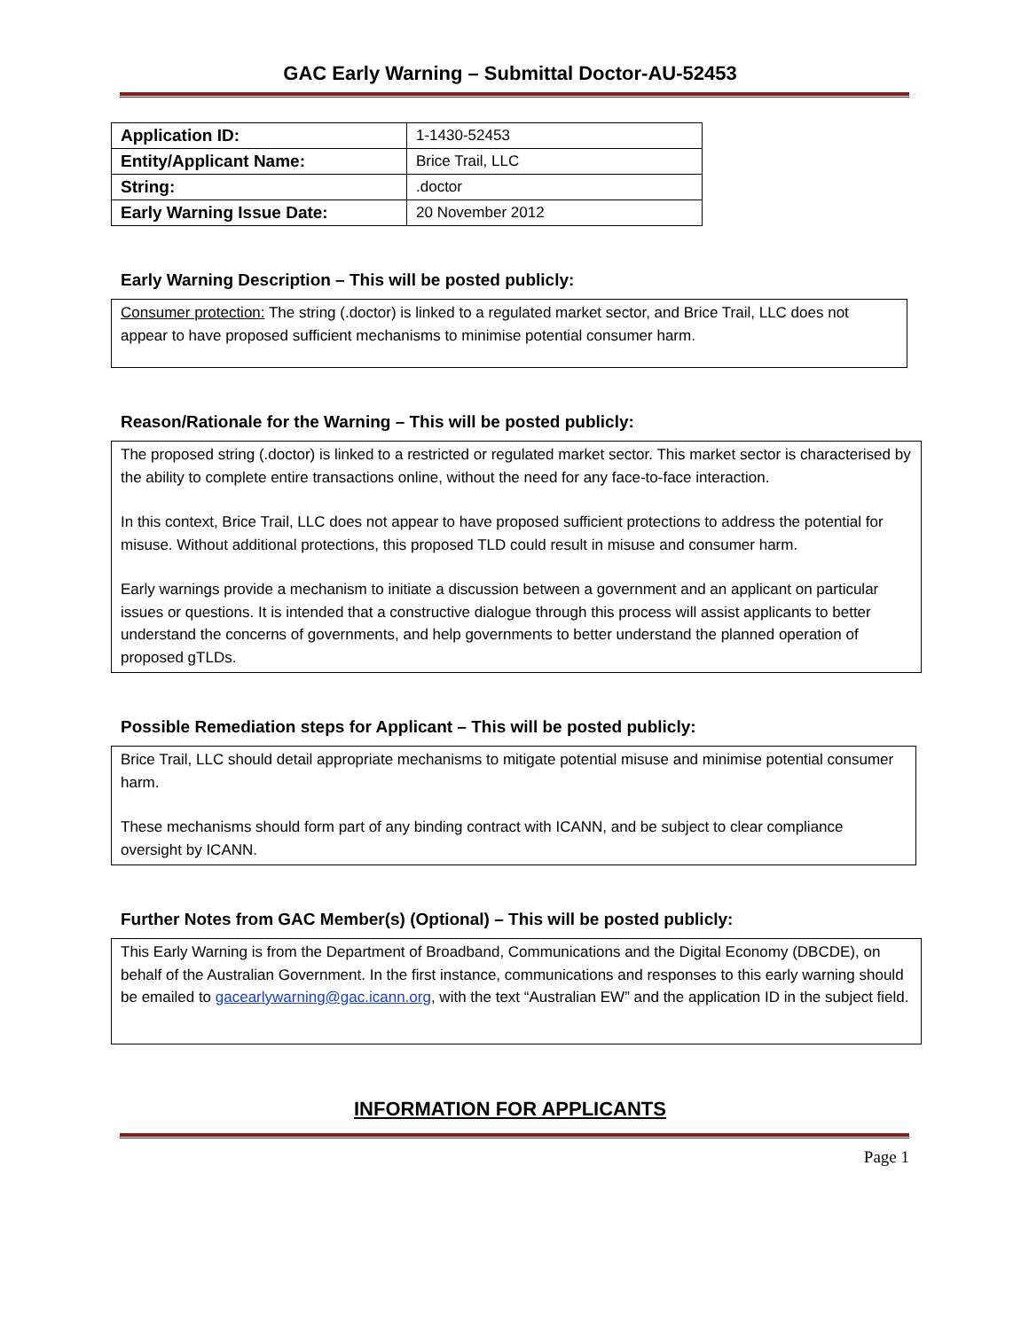GAC Early Warning – Submittal Doctor-AU-52453
| Application ID: | 1-1430-52453 |
| Entity/Applicant Name: | Brice Trail, LLC |
| String: | .doctor |
| Early Warning Issue Date: | 20 November 2012 |
Early Warning Description – This will be posted publicly:
Consumer protection: The string (.doctor) is linked to a regulated market sector, and Brice Trail, LLC does not appear to have proposed sufficient mechanisms to minimise potential consumer harm.
Reason/Rationale for the Warning – This will be posted publicly:
The proposed string (.doctor) is linked to a restricted or regulated market sector. This market sector is characterised by the ability to complete entire transactions online, without the need for any face-to-face interaction.
In this context, Brice Trail, LLC does not appear to have proposed sufficient protections to address the potential for misuse. Without additional protections, this proposed TLD could result in misuse and consumer harm.
Early warnings provide a mechanism to initiate a discussion between a government and an applicant on particular issues or questions. It is intended that a constructive dialogue through this process will assist applicants to better understand the concerns of governments, and help governments to better understand the planned operation of proposed gTLDs.
Possible Remediation steps for Applicant – This will be posted publicly:
Brice Trail, LLC should detail appropriate mechanisms to mitigate potential misuse and minimise potential consumer harm.
These mechanisms should form part of any binding contract with ICANN, and be subject to clear compliance oversight by ICANN.
Further Notes from GAC Member(s) (Optional) – This will be posted publicly:
This Early Warning is from the Department of Broadband, Communications and the Digital Economy (DBCDE), on behalf of the Australian Government. In the first instance, communications and responses to this early warning should be emailed to gacearlywarning@gac.icann.org, with the text “Australian EW” and the application ID in the subject field.
INFORMATION FOR APPLICANTS
Page 1